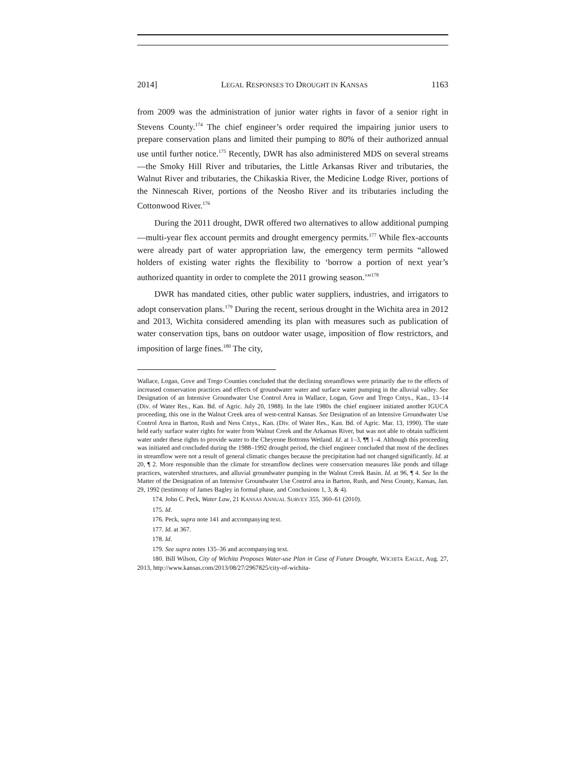2014] LEGAL RESPONSES TO DROUGHT IN KANSAS 1163
from 2009 was the administration of junior water rights in favor of a senior right in Stevens County.<sup>174</sup> The chief engineer’s order required the impairing junior users to prepare conservation plans and limited their pumping to 80% of their authorized annual use until further notice.<sup>175</sup> Recently, DWR has also administered MDS on several streams—the Smoky Hill River and tributaries, the Little Arkansas River and tributaries, the Walnut River and tributaries, the Chikaskia River, the Medicine Lodge River, portions of the Ninnescah River, portions of the Neosho River and its tributaries including the Cottonwood River.<sup>176</sup>
During the 2011 drought, DWR offered two alternatives to allow additional pumping—multi-year flex account permits and drought emergency permits.<sup>177</sup> While flex-accounts were already part of water appropriation law, the emergency term permits “allowed holders of existing water rights the flexibility to ‘borrow a portion of next year’s authorized quantity in order to complete the 2011 growing season.’”<sup>178</sup>
DWR has mandated cities, other public water suppliers, industries, and irrigators to adopt conservation plans.<sup>179</sup> During the recent, serious drought in the Wichita area in 2012 and 2013, Wichita considered amending its plan with measures such as publication of water conservation tips, bans on outdoor water usage, imposition of flow restrictors, and imposition of large fines.<sup>180</sup> The city,
Wallace, Logan, Gove and Trego Counties concluded that the declining streamflows were primarily due to the effects of increased conservation practices and effects of groundwater water and surface water pumping in the alluvial valley. See Designation of an Intensive Groundwater Use Control Area in Wallace, Logan, Gove and Trego Cntys., Kan., 13–14 (Div. of Water Res., Kan. Bd. of Agric. July 20, 1988). In the late 1980s the chief engineer initiated another IGUCA proceeding, this one in the Walnut Creek area of west-central Kansas. See Designation of an Intensive Groundwater Use Control Area in Barton, Rush and Ness Cntys., Kan. (Div. of Water Res., Kan. Bd. of Agric. Mar. 13, 1990). The state held early surface water rights for water from Walnut Creek and the Arkansas River, but was not able to obtain sufficient water under these rights to provide water to the Cheyenne Bottoms Wetland. Id. at 1–3, ¶¶ 1–4. Although this proceeding was initiated and concluded during the 1988–1992 drought period, the chief engineer concluded that most of the declines in streamflow were not a result of general climatic changes because the precipitation had not changed significantly. Id. at 20, ¶ 2. More responsible than the climate for streamflow declines were conservation measures like ponds and tillage practices, watershed structures, and alluvial groundwater pumping in the Walnut Creek Basin. Id. at 96, ¶ 4. See In the Matter of the Designation of an Intensive Groundwater Use Control area in Barton, Rush, and Ness County, Kansas, Jan. 29, 1992 (testimony of James Bagley in formal phase, and Conclusions 1, 3, & 4).
174. John C. Peck, Water Law, 21 KANSAS ANNUAL SURVEY 355, 360–61 (2010).
175. Id.
176. Peck, supra note 141 and accompanying text.
177. Id. at 367.
178. Id.
179. See supra notes 135–36 and accompanying text.
180. Bill Wilson, City of Wichita Proposes Water-use Plan in Case of Future Drought, WICHITA EAGLE, Aug. 27, 2013, http://www.kansas.com/2013/08/27/2967825/city-of-wichita-